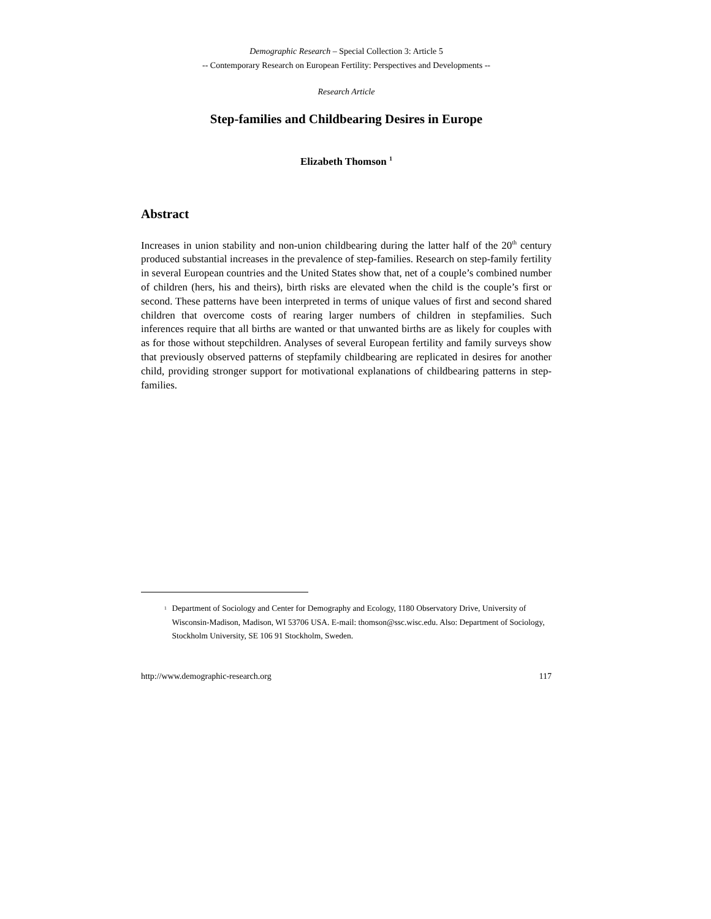Demographic Research – Special Collection 3: Article 5
-- Contemporary Research on European Fertility: Perspectives and Developments --
Research Article
Step-families and Childbearing Desires in Europe
Elizabeth Thomson <sup>1</sup>
Abstract
Increases in union stability and non-union childbearing during the latter half of the 20<sup>th</sup> century produced substantial increases in the prevalence of step-families. Research on step-family fertility in several European countries and the United States show that, net of a couple’s combined number of children (hers, his and theirs), birth risks are elevated when the child is the couple’s first or second. These patterns have been interpreted in terms of unique values of first and second shared children that overcome costs of rearing larger numbers of children in stepfamilies. Such inferences require that all births are wanted or that unwanted births are as likely for couples with as for those without stepchildren. Analyses of several European fertility and family surveys show that previously observed patterns of stepfamily childbearing are replicated in desires for another child, providing stronger support for motivational explanations of childbearing patterns in step-families.
<sup>1</sup>
Department of Sociology and Center for Demography and Ecology, 1180 Observatory Drive, University of Wisconsin-Madison, Madison, WI 53706 USA. E-mail: thomson@ssc.wisc.edu. Also: Department of Sociology, Stockholm University, SE 106 91 Stockholm, Sweden.
http://www.demographic-research.org 117